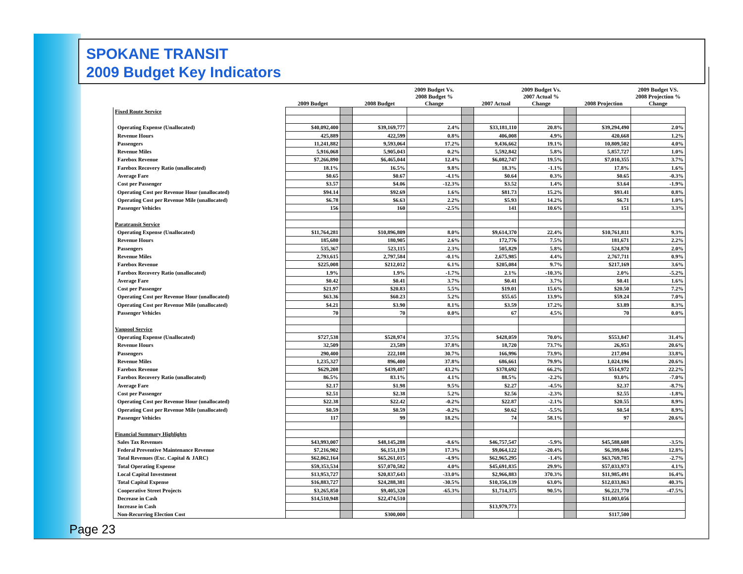SPOKANE TRANSIT
2009 Budget Key Indicators
| | 2009 Budget | | 2008 Budget | 2009 Budget Vs. 2008 Budget % Change | | 2007 Actual | 2009 Budget Vs. 2007 Actual % Change | | 2008 Projection | 2009 Budget VS. 2008 Projection % Change |
| --- | --- | --- | --- | --- | --- | --- | --- | --- | --- | --- |
| Fixed Route Service | | | | | | | | | | |
| Operating Expense (Unallocated) | $40,092,400 | | $39,169,777 | 2.4% | | $33,181,110 | 20.8% | | $39,294,490 | 2.0% |
| Revenue Hours | 425,889 | | 422,599 | 0.8% | | 406,008 | 4.9% | | 420,668 | 1.2% |
| Passengers | 11,241,882 | | 9,593,064 | 17.2% | | 9,436,662 | 19.1% | | 10,809,502 | 4.0% |
| Revenue Miles | 5,916,068 | | 5,905,043 | 0.2% | | 5,592,842 | 5.8% | | 5,857,727 | 1.0% |
| Farebox Revenue | $7,266,890 | | $6,465,044 | 12.4% | | $6,082,747 | 19.5% | | $7,010,355 | 3.7% |
| Farebox Recovery Ratio (unallocated) | 18.1% | | 16.5% | 9.8% | | 18.3% | -1.1% | | 17.8% | 1.6% |
| Average Fare | $0.65 | | $0.67 | -4.1% | | $0.64 | 0.3% | | $0.65 | -0.3% |
| Cost per Passenger | $3.57 | | $4.06 | -12.3% | | $3.52 | 1.4% | | $3.64 | -1.9% |
| Operating Cost per Revenue Hour (unallocated) | $94.14 | | $92.69 | 1.6% | | $81.73 | 15.2% | | $93.41 | 0.8% |
| Operating Cost per Revenue Mile (unallocated) | $6.78 | | $6.63 | 2.2% | | $5.93 | 14.2% | | $6.71 | 1.0% |
| Passenger Vehicles | 156 | | 160 | -2.5% | | 141 | 10.6% | | 151 | 3.3% |
| Paratransit Service | | | | | | | | | | |
| Operating Expense (Unallocated) | $11,764,281 | | $10,896,809 | 8.0% | | $9,614,370 | 22.4% | | $10,761,811 | 9.3% |
| Revenue Hours | 185,680 | | 180,905 | 2.6% | | 172,776 | 7.5% | | 181,671 | 2.2% |
| Passengers | 535,367 | | 523,115 | 2.3% | | 505,829 | 5.8% | | 524,870 | 2.0% |
| Revenue Miles | 2,793,615 | | 2,797,584 | -0.1% | | 2,675,985 | 4.4% | | 2,767,711 | 0.9% |
| Farebox Revenue | $225,008 | | $212,012 | 6.1% | | $205,084 | 9.7% | | $217,169 | 3.6% |
| Farebox Recovery Ratio (unallocated) | 1.9% | | 1.9% | -1.7% | | 2.1% | -10.3% | | 2.0% | -5.2% |
| Average Fare | $0.42 | | $0.41 | 3.7% | | $0.41 | 3.7% | | $0.41 | 1.6% |
| Cost per Passenger | $21.97 | | $20.83 | 5.5% | | $19.01 | 15.6% | | $20.50 | 7.2% |
| Operating Cost per Revenue Hour (unallocated) | $63.36 | | $60.23 | 5.2% | | $55.65 | 13.9% | | $59.24 | 7.0% |
| Operating Cost per Revenue Mile (unallocated) | $4.21 | | $3.90 | 8.1% | | $3.59 | 17.2% | | $3.89 | 8.3% |
| Passenger Vehicles | 70 | | 70 | 0.0% | | 67 | 4.5% | | 70 | 0.0% |
| Vanpool Service | | | | | | | | | | |
| Operating Expense (Unallocated) | $727,538 | | $528,974 | 37.5% | | $428,059 | 70.0% | | $553,847 | 31.4% |
| Revenue Hours | 32,509 | | 23,589 | 37.8% | | 18,720 | 73.7% | | 26,953 | 20.6% |
| Passengers | 290,400 | | 222,108 | 30.7% | | 166,996 | 73.9% | | 217,094 | 33.8% |
| Revenue Miles | 1,235,327 | | 896,400 | 37.8% | | 686,661 | 79.9% | | 1,024,196 | 20.6% |
| Farebox Revenue | $629,208 | | $439,487 | 43.2% | | $378,692 | 66.2% | | $514,972 | 22.2% |
| Farebox Recovery Ratio (unallocated) | 86.5% | | 83.1% | 4.1% | | 88.5% | -2.2% | | 93.0% | -7.0% |
| Average Fare | $2.17 | | $1.98 | 9.5% | | $2.27 | -4.5% | | $2.37 | -8.7% |
| Cost per Passenger | $2.51 | | $2.38 | 5.2% | | $2.56 | -2.3% | | $2.55 | -1.8% |
| Operating Cost per Revenue Hour (unallocated) | $22.38 | | $22.42 | -0.2% | | $22.87 | -2.1% | | $20.55 | 8.9% |
| Operating Cost per Revenue Mile (unallocated) | $0.59 | | $0.59 | -0.2% | | $0.62 | -5.5% | | $0.54 | 8.9% |
| Passenger Vehicles | 117 | | 99 | 18.2% | | 74 | 58.1% | | 97 | 20.6% |
| Financial Summary Highlights | | | | | | | | | | |
| Sales Tax Revenues | $43,993,007 | | $48,145,288 | -8.6% | | $46,757,547 | -5.9% | | $45,588,608 | -3.5% |
| Federal Preventive Maintenance Revenue | $7,216,902 | | $6,151,139 | 17.3% | | $9,064,122 | -20.4% | | $6,399,846 | 12.8% |
| Total Revenues (Exc. Capital & JARC) | $62,062,164 | | $65,261,015 | -4.9% | | $62,965,295 | -1.4% | | $63,769,785 | -2.7% |
| Total Operating Expense | $59,353,534 | | $57,070,582 | 4.0% | | $45,691,835 | 29.9% | | $57,033,973 | 4.1% |
| Local Capital Investment | $13,953,727 | | $20,837,643 | -33.0% | | $2,966,883 | 370.3% | | $11,985,491 | 16.4% |
| Total Capital Expense | $16,883,727 | | $24,288,381 | -30.5% | | $10,356,139 | 63.0% | | $12,033,863 | 40.3% |
| Cooperative Street Projects | $3,265,850 | | $9,405,320 | -65.3% | | $1,714,375 | 90.5% | | $6,221,770 | -47.5% |
| Decrease in Cash | $14,510,948 | | $22,474,510 | | | | | | $11,003,056 | |
| Increase in Cash | | | | | | $13,979,773 | | | | |
| Non-Recurring Election Cost | | | $300,000 | | | | | | $117,500 | |
Page 23